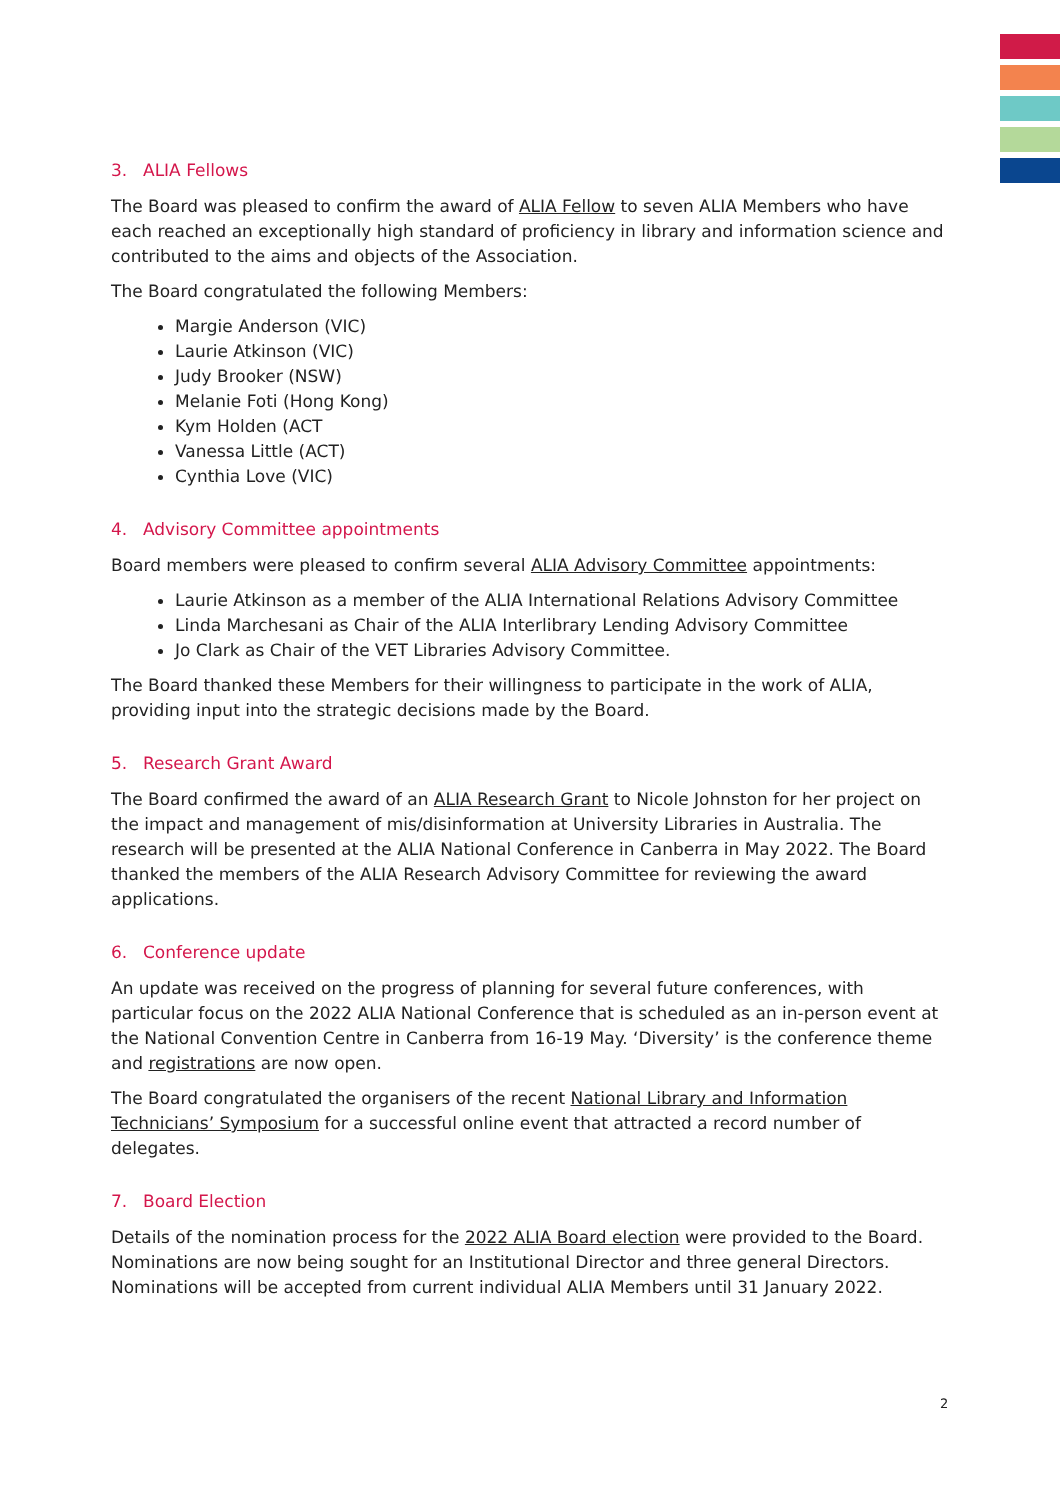3. ALIA Fellows
The Board was pleased to confirm the award of ALIA Fellow to seven ALIA Members who have each reached an exceptionally high standard of proficiency in library and information science and contributed to the aims and objects of the Association.
The Board congratulated the following Members:
Margie Anderson (VIC)
Laurie Atkinson (VIC)
Judy Brooker (NSW)
Melanie Foti (Hong Kong)
Kym Holden (ACT
Vanessa Little (ACT)
Cynthia Love (VIC)
4. Advisory Committee appointments
Board members were pleased to confirm several ALIA Advisory Committee appointments:
Laurie Atkinson as a member of the ALIA International Relations Advisory Committee
Linda Marchesani as Chair of the ALIA Interlibrary Lending Advisory Committee
Jo Clark as Chair of the VET Libraries Advisory Committee.
The Board thanked these Members for their willingness to participate in the work of ALIA, providing input into the strategic decisions made by the Board.
5. Research Grant Award
The Board confirmed the award of an ALIA Research Grant to Nicole Johnston for her project on the impact and management of mis/disinformation at University Libraries in Australia. The research will be presented at the ALIA National Conference in Canberra in May 2022. The Board thanked the members of the ALIA Research Advisory Committee for reviewing the award applications.
6. Conference update
An update was received on the progress of planning for several future conferences, with particular focus on the 2022 ALIA National Conference that is scheduled as an in-person event at the National Convention Centre in Canberra from 16-19 May. ‘Diversity’ is the conference theme and registrations are now open.
The Board congratulated the organisers of the recent National Library and Information Technicians’ Symposium for a successful online event that attracted a record number of delegates.
7. Board Election
Details of the nomination process for the 2022 ALIA Board election were provided to the Board. Nominations are now being sought for an Institutional Director and three general Directors. Nominations will be accepted from current individual ALIA Members until 31 January 2022.
2